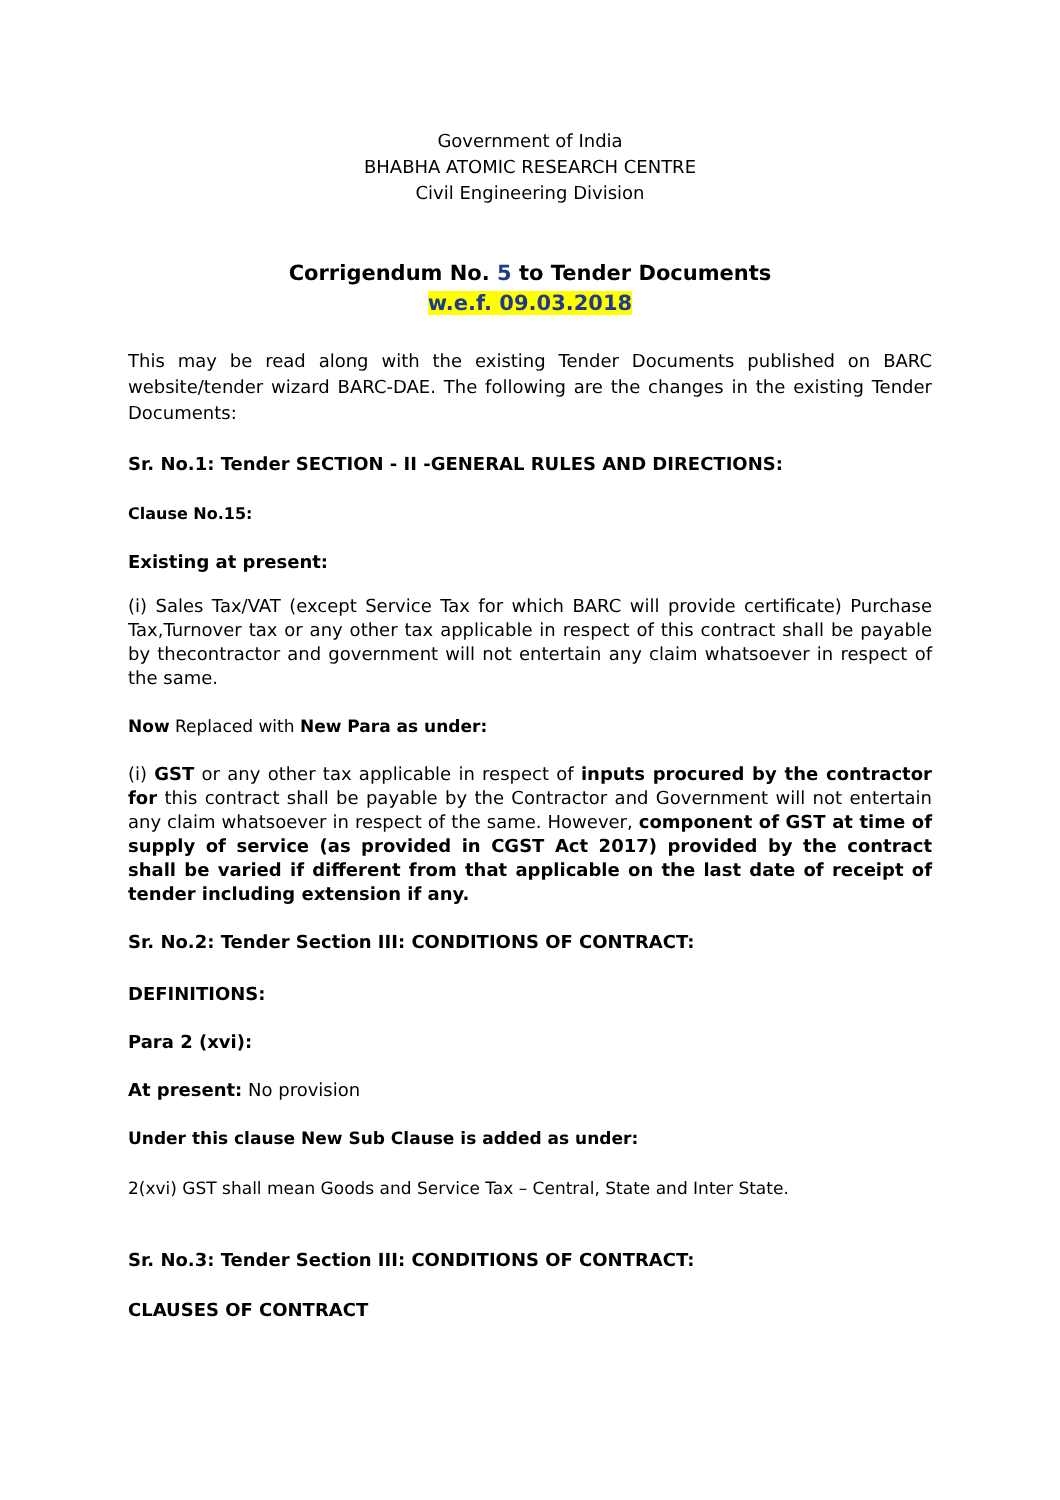Government of India
BHABHA ATOMIC RESEARCH CENTRE
Civil Engineering Division
Corrigendum No. 5 to Tender Documents
w.e.f. 09.03.2018
This may be read along with the existing Tender Documents published on BARC website/tender wizard BARC-DAE. The following are the changes in the existing Tender Documents:
Sr. No.1: Tender SECTION - II -GENERAL RULES AND DIRECTIONS:
Clause No.15:
Existing at present:
(i) Sales Tax/VAT (except Service Tax for which BARC will provide certificate) Purchase Tax,Turnover tax or any other tax applicable in respect of this contract shall be payable by thecontractor and government will not entertain any claim whatsoever in respect of the same.
Now Replaced with New Para as under:
(i) GST or any other tax applicable in respect of inputs procured by the contractor for this contract shall be payable by the Contractor and Government will not entertain any claim whatsoever in respect of the same. However, component of GST at time of supply of service (as provided in CGST Act 2017) provided by the contract shall be varied if different from that applicable on the last date of receipt of tender including extension if any.
Sr. No.2: Tender Section III: CONDITIONS OF CONTRACT:
DEFINITIONS:
Para 2 (xvi):
At present: No provision
Under this clause New Sub Clause is added as under:
2(xvi) GST shall mean Goods and Service Tax – Central, State and Inter State.
Sr. No.3: Tender Section III: CONDITIONS OF CONTRACT:
CLAUSES OF CONTRACT